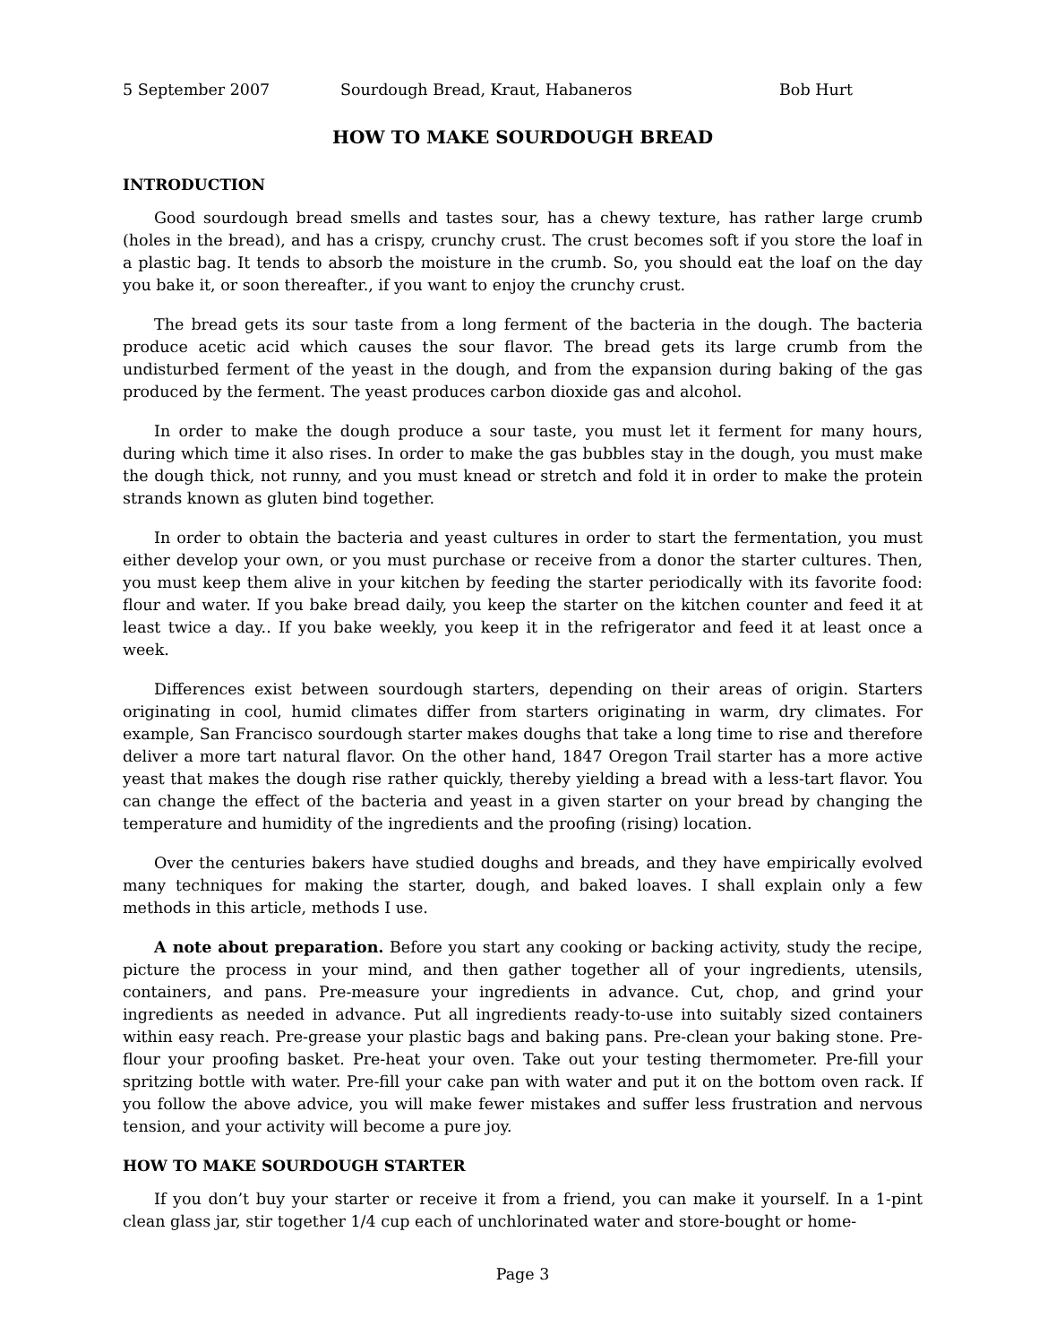5 September 2007 Sourdough Bread, Kraut, Habaneros Bob Hurt
HOW TO MAKE SOURDOUGH BREAD
INTRODUCTION
Good sourdough bread smells and tastes sour, has a chewy texture, has rather large crumb (holes in the bread), and has a crispy, crunchy crust. The crust becomes soft if you store the loaf in a plastic bag. It tends to absorb the moisture in the crumb. So, you should eat the loaf on the day you bake it, or soon thereafter., if you want to enjoy the crunchy crust.
The bread gets its sour taste from a long ferment of the bacteria in the dough. The bacteria produce acetic acid which causes the sour flavor. The bread gets its large crumb from the undisturbed ferment of the yeast in the dough, and from the expansion during baking of the gas produced by the ferment. The yeast produces carbon dioxide gas and alcohol.
In order to make the dough produce a sour taste, you must let it ferment for many hours, during which time it also rises. In order to make the gas bubbles stay in the dough, you must make the dough thick, not runny, and you must knead or stretch and fold it in order to make the protein strands known as gluten bind together.
In order to obtain the bacteria and yeast cultures in order to start the fermentation, you must either develop your own, or you must purchase or receive from a donor the starter cultures. Then, you must keep them alive in your kitchen by feeding the starter periodically with its favorite food: flour and water. If you bake bread daily, you keep the starter on the kitchen counter and feed it at least twice a day.. If you bake weekly, you keep it in the refrigerator and feed it at least once a week.
Differences exist between sourdough starters, depending on their areas of origin. Starters originating in cool, humid climates differ from starters originating in warm, dry climates. For example, San Francisco sourdough starter makes doughs that take a long time to rise and therefore deliver a more tart natural flavor. On the other hand, 1847 Oregon Trail starter has a more active yeast that makes the dough rise rather quickly, thereby yielding a bread with a less-tart flavor. You can change the effect of the bacteria and yeast in a given starter on your bread by changing the temperature and humidity of the ingredients and the proofing (rising) location.
Over the centuries bakers have studied doughs and breads, and they have empirically evolved many techniques for making the starter, dough, and baked loaves. I shall explain only a few methods in this article, methods I use.
A note about preparation. Before you start any cooking or backing activity, study the recipe, picture the process in your mind, and then gather together all of your ingredients, utensils, containers, and pans. Pre-measure your ingredients in advance. Cut, chop, and grind your ingredients as needed in advance. Put all ingredients ready-to-use into suitably sized containers within easy reach. Pre-grease your plastic bags and baking pans. Pre-clean your baking stone. Pre-flour your proofing basket. Pre-heat your oven. Take out your testing thermometer. Pre-fill your spritzing bottle with water. Pre-fill your cake pan with water and put it on the bottom oven rack. If you follow the above advice, you will make fewer mistakes and suffer less frustration and nervous tension, and your activity will become a pure joy.
HOW TO MAKE SOURDOUGH STARTER
If you don’t buy your starter or receive it from a friend, you can make it yourself. In a 1-pint clean glass jar, stir together 1/4 cup each of unchlorinated water and store-bought or home-
Page 3